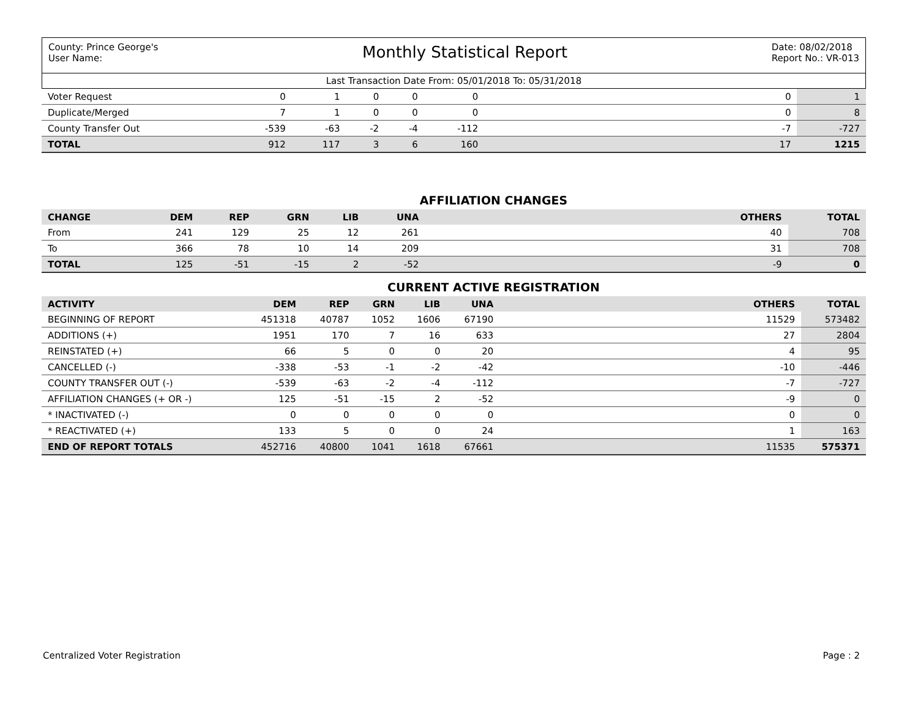County: Prince George's
User Name:
Monthly Statistical Report
Date: 08/02/2018
Report No.: VR-013
Last Transaction Date From: 05/01/2018 To: 05/31/2018
| Voter Request | 0 | 1 | 0 | 0 | 0 | | 0 | 1 |
| Duplicate/Merged | 7 | 1 | 0 | 0 | 0 | | 0 | 8 |
| County Transfer Out | -539 | -63 | -2 | -4 | -112 | | -7 | -727 |
| TOTAL | 912 | 117 | 3 | 6 | 160 | | 17 | 1215 |
AFFILIATION CHANGES
| CHANGE | DEM | REP | GRN | LIB | UNA | | OTHERS | TOTAL |
| --- | --- | --- | --- | --- | --- | --- | --- | --- |
| From | 241 | 129 | 25 | 12 | 261 | | 40 | 708 |
| To | 366 | 78 | 10 | 14 | 209 | | 31 | 708 |
| TOTAL | 125 | -51 | -15 | 2 | -52 | | -9 | 0 |
CURRENT ACTIVE REGISTRATION
| ACTIVITY | DEM | REP | GRN | LIB | UNA | | OTHERS | TOTAL |
| --- | --- | --- | --- | --- | --- | --- | --- | --- |
| BEGINNING OF REPORT | 451318 | 40787 | 1052 | 1606 | 67190 | | 11529 | 573482 |
| ADDITIONS (+) | 1951 | 170 | 7 | 16 | 633 | | 27 | 2804 |
| REINSTATED (+) | 66 | 5 | 0 | 0 | 20 | | 4 | 95 |
| CANCELLED (-) | -338 | -53 | -1 | -2 | -42 | | -10 | -446 |
| COUNTY TRANSFER OUT (-) | -539 | -63 | -2 | -4 | -112 | | -7 | -727 |
| AFFILIATION CHANGES (+ OR -) | 125 | -51 | -15 | 2 | -52 | | -9 | 0 |
| * INACTIVATED (-) | 0 | 0 | 0 | 0 | 0 | | 0 | 0 |
| * REACTIVATED (+) | 133 | 5 | 0 | 0 | 24 | | 1 | 163 |
| END OF REPORT TOTALS | 452716 | 40800 | 1041 | 1618 | 67661 | | 11535 | 575371 |
Centralized Voter Registration Page : 2